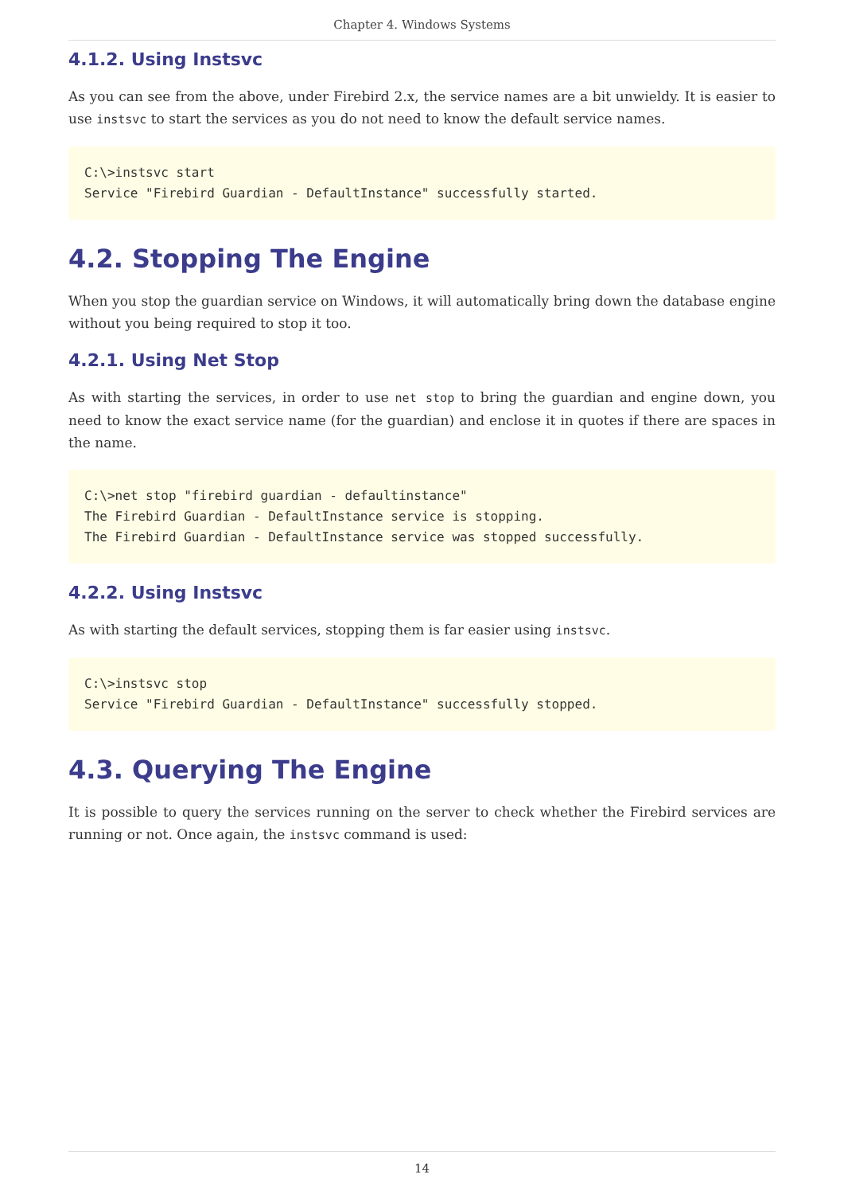Chapter 4. Windows Systems
4.1.2. Using Instsvc
As you can see from the above, under Firebird 2.x, the service names are a bit unwieldy. It is easier to use instsvc to start the services as you do not need to know the default service names.
C:\>instsvc start
Service "Firebird Guardian - DefaultInstance" successfully started.
4.2. Stopping The Engine
When you stop the guardian service on Windows, it will automatically bring down the database engine without you being required to stop it too.
4.2.1. Using Net Stop
As with starting the services, in order to use net stop to bring the guardian and engine down, you need to know the exact service name (for the guardian) and enclose it in quotes if there are spaces in the name.
C:\>net stop "firebird guardian - defaultinstance"
The Firebird Guardian - DefaultInstance service is stopping.
The Firebird Guardian - DefaultInstance service was stopped successfully.
4.2.2. Using Instsvc
As with starting the default services, stopping them is far easier using instsvc.
C:\>instsvc stop
Service "Firebird Guardian - DefaultInstance" successfully stopped.
4.3. Querying The Engine
It is possible to query the services running on the server to check whether the Firebird services are running or not. Once again, the instsvc command is used:
14